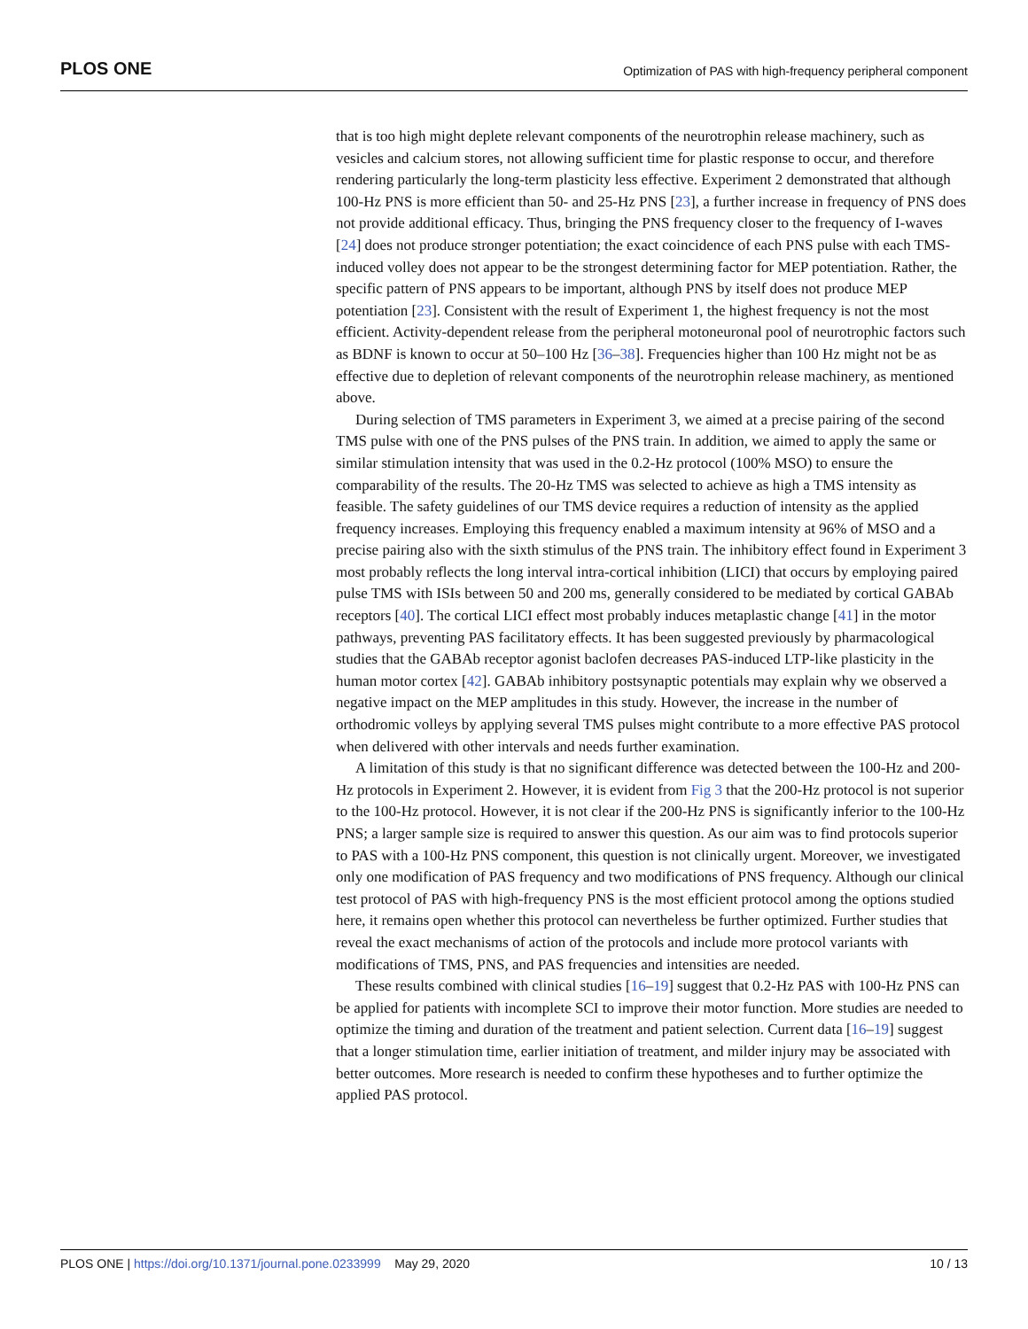PLOS ONE Optimization of PAS with high-frequency peripheral component
that is too high might deplete relevant components of the neurotrophin release machinery, such as vesicles and calcium stores, not allowing sufficient time for plastic response to occur, and therefore rendering particularly the long-term plasticity less effective. Experiment 2 demonstrated that although 100-Hz PNS is more efficient than 50- and 25-Hz PNS [23], a further increase in frequency of PNS does not provide additional efficacy. Thus, bringing the PNS frequency closer to the frequency of I-waves [24] does not produce stronger potentiation; the exact coincidence of each PNS pulse with each TMS-induced volley does not appear to be the strongest determining factor for MEP potentiation. Rather, the specific pattern of PNS appears to be important, although PNS by itself does not produce MEP potentiation [23]. Consistent with the result of Experiment 1, the highest frequency is not the most efficient. Activity-dependent release from the peripheral motoneuronal pool of neurotrophic factors such as BDNF is known to occur at 50–100 Hz [36–38]. Frequencies higher than 100 Hz might not be as effective due to depletion of relevant components of the neurotrophin release machinery, as mentioned above.
During selection of TMS parameters in Experiment 3, we aimed at a precise pairing of the second TMS pulse with one of the PNS pulses of the PNS train. In addition, we aimed to apply the same or similar stimulation intensity that was used in the 0.2-Hz protocol (100% MSO) to ensure the comparability of the results. The 20-Hz TMS was selected to achieve as high a TMS intensity as feasible. The safety guidelines of our TMS device requires a reduction of intensity as the applied frequency increases. Employing this frequency enabled a maximum intensity at 96% of MSO and a precise pairing also with the sixth stimulus of the PNS train. The inhibitory effect found in Experiment 3 most probably reflects the long interval intra-cortical inhibition (LICI) that occurs by employing paired pulse TMS with ISIs between 50 and 200 ms, generally considered to be mediated by cortical GABAb receptors [40]. The cortical LICI effect most probably induces metaplastic change [41] in the motor pathways, preventing PAS facilitatory effects. It has been suggested previously by pharmacological studies that the GABAb receptor agonist baclofen decreases PAS-induced LTP-like plasticity in the human motor cortex [42]. GABAb inhibitory postsynaptic potentials may explain why we observed a negative impact on the MEP amplitudes in this study. However, the increase in the number of orthodromic volleys by applying several TMS pulses might contribute to a more effective PAS protocol when delivered with other intervals and needs further examination.
A limitation of this study is that no significant difference was detected between the 100-Hz and 200-Hz protocols in Experiment 2. However, it is evident from Fig 3 that the 200-Hz protocol is not superior to the 100-Hz protocol. However, it is not clear if the 200-Hz PNS is significantly inferior to the 100-Hz PNS; a larger sample size is required to answer this question. As our aim was to find protocols superior to PAS with a 100-Hz PNS component, this question is not clinically urgent. Moreover, we investigated only one modification of PAS frequency and two modifications of PNS frequency. Although our clinical test protocol of PAS with high-frequency PNS is the most efficient protocol among the options studied here, it remains open whether this protocol can nevertheless be further optimized. Further studies that reveal the exact mechanisms of action of the protocols and include more protocol variants with modifications of TMS, PNS, and PAS frequencies and intensities are needed.
These results combined with clinical studies [16–19] suggest that 0.2-Hz PAS with 100-Hz PNS can be applied for patients with incomplete SCI to improve their motor function. More studies are needed to optimize the timing and duration of the treatment and patient selection. Current data [16–19] suggest that a longer stimulation time, earlier initiation of treatment, and milder injury may be associated with better outcomes. More research is needed to confirm these hypotheses and to further optimize the applied PAS protocol.
PLOS ONE | https://doi.org/10.1371/journal.pone.0233999 May 29, 2020 10 / 13